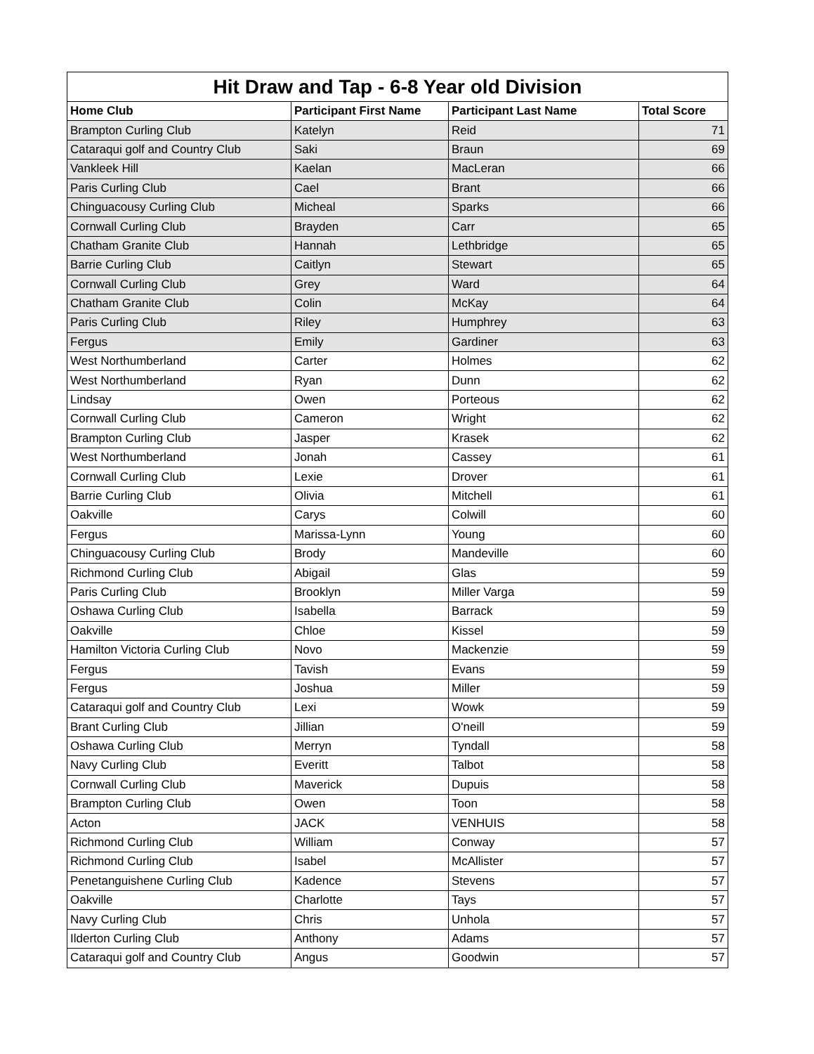| Hit Draw and Tap - 6-8 Year old Division | | | |
| --- | --- | --- | --- |
| Home Club | Participant First Name | Participant Last Name | Total Score |
| Brampton Curling Club | Katelyn | Reid | 71 |
| Cataraqui golf and Country Club | Saki | Braun | 69 |
| Vankleek Hill | Kaelan | MacLeran | 66 |
| Paris Curling Club | Cael | Brant | 66 |
| Chinguacousy Curling Club | Micheal | Sparks | 66 |
| Cornwall Curling Club | Brayden | Carr | 65 |
| Chatham Granite Club | Hannah | Lethbridge | 65 |
| Barrie Curling Club | Caitlyn | Stewart | 65 |
| Cornwall Curling Club | Grey | Ward | 64 |
| Chatham Granite Club | Colin | McKay | 64 |
| Paris Curling Club | Riley | Humphrey | 63 |
| Fergus | Emily | Gardiner | 63 |
| West Northumberland | Carter | Holmes | 62 |
| West Northumberland | Ryan | Dunn | 62 |
| Lindsay | Owen | Porteous | 62 |
| Cornwall Curling Club | Cameron | Wright | 62 |
| Brampton Curling Club | Jasper | Krasek | 62 |
| West Northumberland | Jonah | Cassey | 61 |
| Cornwall Curling Club | Lexie | Drover | 61 |
| Barrie Curling Club | Olivia | Mitchell | 61 |
| Oakville | Carys | Colwill | 60 |
| Fergus | Marissa-Lynn | Young | 60 |
| Chinguacousy Curling Club | Brody | Mandeville | 60 |
| Richmond Curling Club | Abigail | Glas | 59 |
| Paris Curling Club | Brooklyn | Miller Varga | 59 |
| Oshawa Curling Club | Isabella | Barrack | 59 |
| Oakville | Chloe | Kissel | 59 |
| Hamilton Victoria Curling Club | Novo | Mackenzie | 59 |
| Fergus | Tavish | Evans | 59 |
| Fergus | Joshua | Miller | 59 |
| Cataraqui golf and Country Club | Lexi | Wowk | 59 |
| Brant Curling Club | Jillian | O'neill | 59 |
| Oshawa Curling Club | Merryn | Tyndall | 58 |
| Navy Curling Club | Everitt | Talbot | 58 |
| Cornwall Curling Club | Maverick | Dupuis | 58 |
| Brampton Curling Club | Owen | Toon | 58 |
| Acton | JACK | VENHUIS | 58 |
| Richmond Curling Club | William | Conway | 57 |
| Richmond Curling Club | Isabel | McAllister | 57 |
| Penetanguishene Curling Club | Kadence | Stevens | 57 |
| Oakville | Charlotte | Tays | 57 |
| Navy Curling Club | Chris | Unhola | 57 |
| Ilderton Curling Club | Anthony | Adams | 57 |
| Cataraqui golf and Country Club | Angus | Goodwin | 57 |